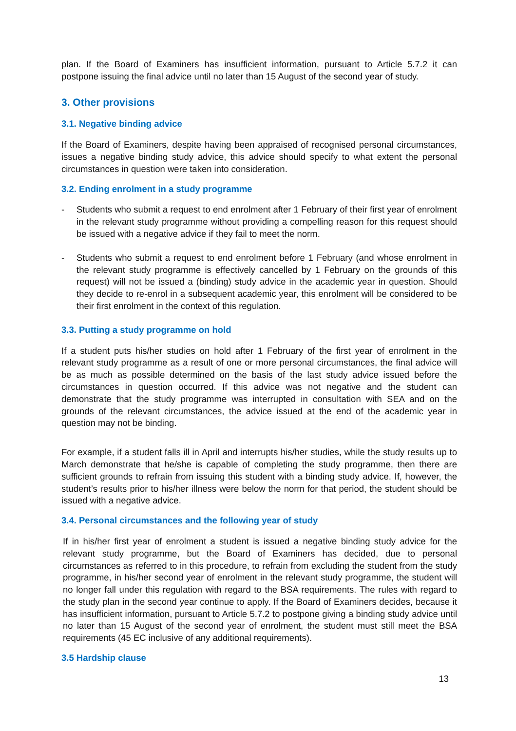plan. If the Board of Examiners has insufficient information, pursuant to Article 5.7.2 it can postpone issuing the final advice until no later than 15 August of the second year of study.
3. Other provisions
3.1. Negative binding advice
If the Board of Examiners, despite having been appraised of recognised personal circumstances, issues a negative binding study advice, this advice should specify to what extent the personal circumstances in question were taken into consideration.
3.2. Ending enrolment in a study programme
- Students who submit a request to end enrolment after 1 February of their first year of enrolment in the relevant study programme without providing a compelling reason for this request should be issued with a negative advice if they fail to meet the norm.
- Students who submit a request to end enrolment before 1 February (and whose enrolment in the relevant study programme is effectively cancelled by 1 February on the grounds of this request) will not be issued a (binding) study advice in the academic year in question. Should they decide to re-enrol in a subsequent academic year, this enrolment will be considered to be their first enrolment in the context of this regulation.
3.3. Putting a study programme on hold
If a student puts his/her studies on hold after 1 February of the first year of enrolment in the relevant study programme as a result of one or more personal circumstances, the final advice will be as much as possible determined on the basis of the last study advice issued before the circumstances in question occurred. If this advice was not negative and the student can demonstrate that the study programme was interrupted in consultation with SEA and on the grounds of the relevant circumstances, the advice issued at the end of the academic year in question may not be binding.
For example, if a student falls ill in April and interrupts his/her studies, while the study results up to March demonstrate that he/she is capable of completing the study programme, then there are sufficient grounds to refrain from issuing this student with a binding study advice. If, however, the student’s results prior to his/her illness were below the norm for that period, the student should be issued with a negative advice.
3.4. Personal circumstances and the following year of study
If in his/her first year of enrolment a student is issued a negative binding study advice for the relevant study programme, but the Board of Examiners has decided, due to personal circumstances as referred to in this procedure, to refrain from excluding the student from the study programme, in his/her second year of enrolment in the relevant study programme, the student will no longer fall under this regulation with regard to the BSA requirements. The rules with regard to the study plan in the second year continue to apply. If the Board of Examiners decides, because it has insufficient information, pursuant to Article 5.7.2 to postpone giving a binding study advice until no later than 15 August of the second year of enrolment, the student must still meet the BSA requirements (45 EC inclusive of any additional requirements).
3.5 Hardship clause
13